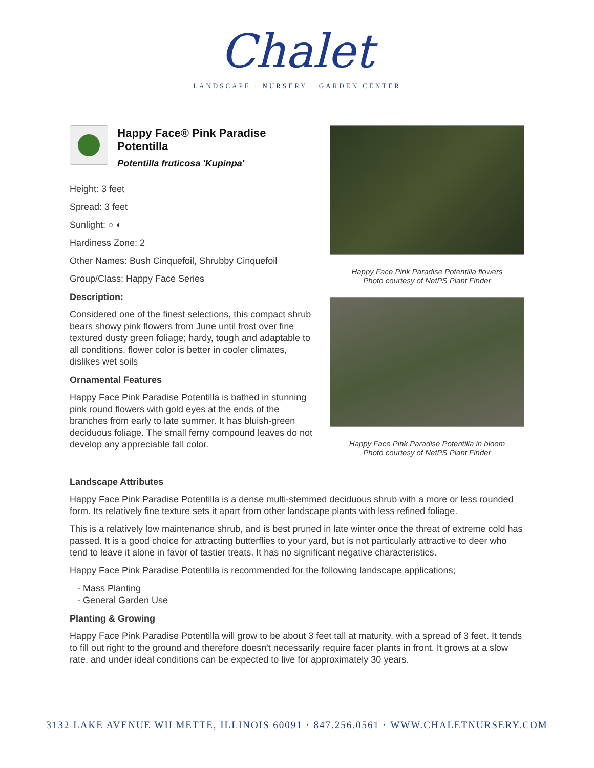Chalet
LANDSCAPE · NURSERY · GARDEN CENTER
Happy Face® Pink Paradise Potentilla
Potentilla fruticosa 'Kupinpa'
Height: 3 feet
Spread: 3 feet
Sunlight: ○ ◐
Hardiness Zone: 2
Other Names: Bush Cinquefoil, Shrubby Cinquefoil
Group/Class: Happy Face Series
Description:
Considered one of the finest selections, this compact shrub bears showy pink flowers from June until frost over fine textured dusty green foliage; hardy, tough and adaptable to all conditions, flower color is better in cooler climates, dislikes wet soils
Ornamental Features
Happy Face Pink Paradise Potentilla is bathed in stunning pink round flowers with gold eyes at the ends of the branches from early to late summer. It has bluish-green deciduous foliage. The small ferny compound leaves do not develop any appreciable fall color.
Happy Face Pink Paradise Potentilla flowers
Photo courtesy of NetPS Plant Finder
Happy Face Pink Paradise Potentilla in bloom
Photo courtesy of NetPS Plant Finder
Landscape Attributes
Happy Face Pink Paradise Potentilla is a dense multi-stemmed deciduous shrub with a more or less rounded form. Its relatively fine texture sets it apart from other landscape plants with less refined foliage.
This is a relatively low maintenance shrub, and is best pruned in late winter once the threat of extreme cold has passed. It is a good choice for attracting butterflies to your yard, but is not particularly attractive to deer who tend to leave it alone in favor of tastier treats. It has no significant negative characteristics.
Happy Face Pink Paradise Potentilla is recommended for the following landscape applications;
- Mass Planting
- General Garden Use
Planting & Growing
Happy Face Pink Paradise Potentilla will grow to be about 3 feet tall at maturity, with a spread of 3 feet. It tends to fill out right to the ground and therefore doesn't necessarily require facer plants in front. It grows at a slow rate, and under ideal conditions can be expected to live for approximately 30 years.
3132 LAKE AVENUE WILMETTE, ILLINOIS 60091 · 847.256.0561 · WWW.CHALETNURSERY.COM